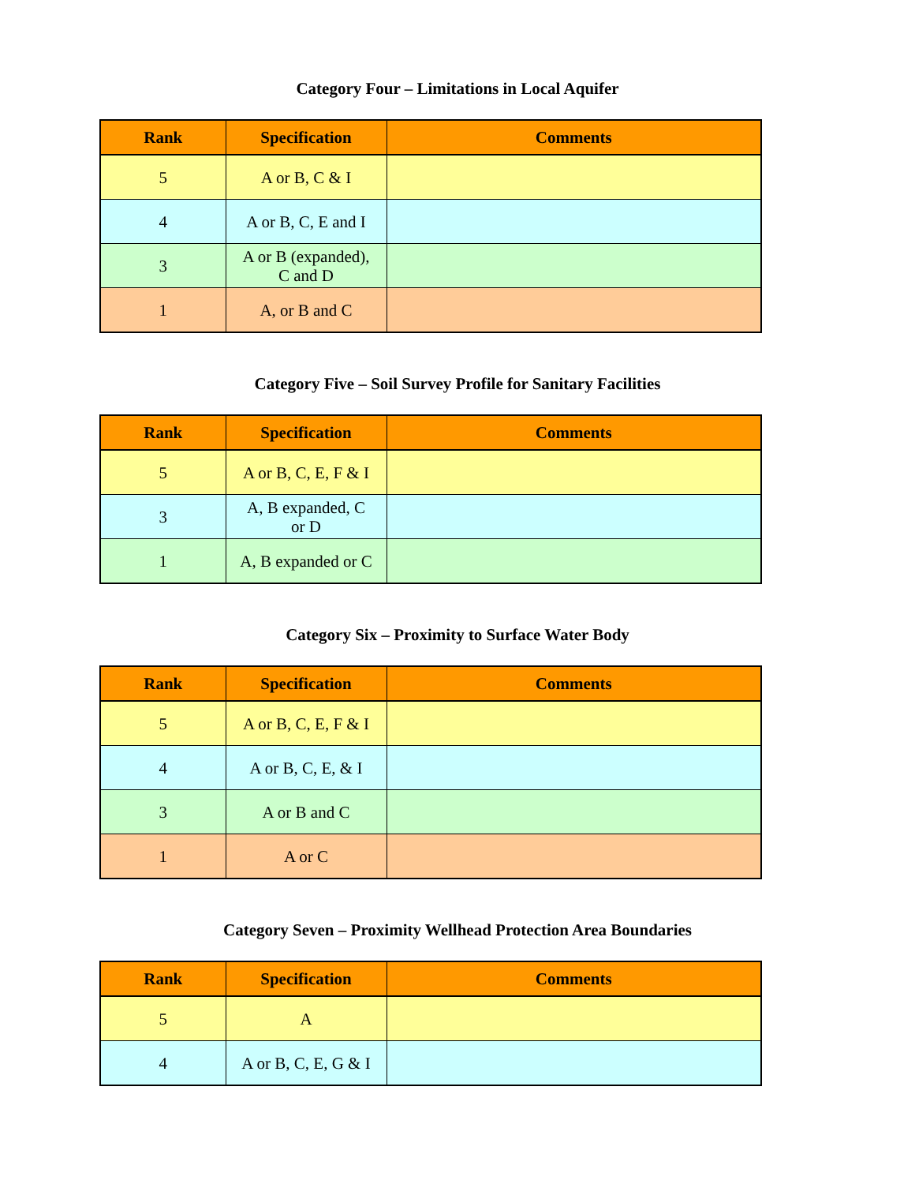Category Four – Limitations in Local Aquifer
| Rank | Specification | Comments |
| --- | --- | --- |
| 5 | A or B, C & I | |
| 4 | A or B, C, E and I | |
| 3 | A or B (expanded), C and D | |
| 1 | A, or B and C | |
Category Five – Soil Survey Profile for Sanitary Facilities
| Rank | Specification | Comments |
| --- | --- | --- |
| 5 | A or B, C, E, F & I | |
| 3 | A, B expanded, C or D | |
| 1 | A, B expanded or C | |
Category Six – Proximity to Surface Water Body
| Rank | Specification | Comments |
| --- | --- | --- |
| 5 | A or B, C, E, F & I | |
| 4 | A or B, C, E, & I | |
| 3 | A or B and C | |
| 1 | A or C | |
Category Seven – Proximity Wellhead Protection Area Boundaries
| Rank | Specification | Comments |
| --- | --- | --- |
| 5 | A | |
| 4 | A or B, C, E, G & I | |